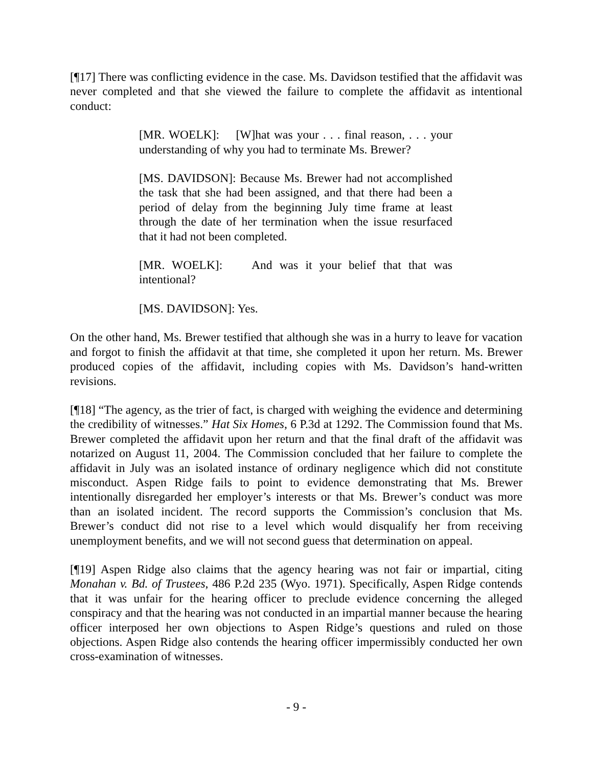[¶17] There was conflicting evidence in the case. Ms. Davidson testified that the affidavit was never completed and that she viewed the failure to complete the affidavit as intentional conduct:
[MR. WOELK]: [W]hat was your . . . final reason, . . . your understanding of why you had to terminate Ms. Brewer?
[MS. DAVIDSON]: Because Ms. Brewer had not accomplished the task that she had been assigned, and that there had been a period of delay from the beginning July time frame at least through the date of her termination when the issue resurfaced that it had not been completed.
[MR. WOELK]: And was it your belief that that was intentional?
[MS. DAVIDSON]: Yes.
On the other hand, Ms. Brewer testified that although she was in a hurry to leave for vacation and forgot to finish the affidavit at that time, she completed it upon her return. Ms. Brewer produced copies of the affidavit, including copies with Ms. Davidson’s hand-written revisions.
[¶18] “The agency, as the trier of fact, is charged with weighing the evidence and determining the credibility of witnesses.” Hat Six Homes, 6 P.3d at 1292. The Commission found that Ms. Brewer completed the affidavit upon her return and that the final draft of the affidavit was notarized on August 11, 2004. The Commission concluded that her failure to complete the affidavit in July was an isolated instance of ordinary negligence which did not constitute misconduct. Aspen Ridge fails to point to evidence demonstrating that Ms. Brewer intentionally disregarded her employer’s interests or that Ms. Brewer’s conduct was more than an isolated incident. The record supports the Commission’s conclusion that Ms. Brewer’s conduct did not rise to a level which would disqualify her from receiving unemployment benefits, and we will not second guess that determination on appeal.
[¶19] Aspen Ridge also claims that the agency hearing was not fair or impartial, citing Monahan v. Bd. of Trustees, 486 P.2d 235 (Wyo. 1971). Specifically, Aspen Ridge contends that it was unfair for the hearing officer to preclude evidence concerning the alleged conspiracy and that the hearing was not conducted in an impartial manner because the hearing officer interposed her own objections to Aspen Ridge’s questions and ruled on those objections. Aspen Ridge also contends the hearing officer impermissibly conducted her own cross-examination of witnesses.
- 9 -